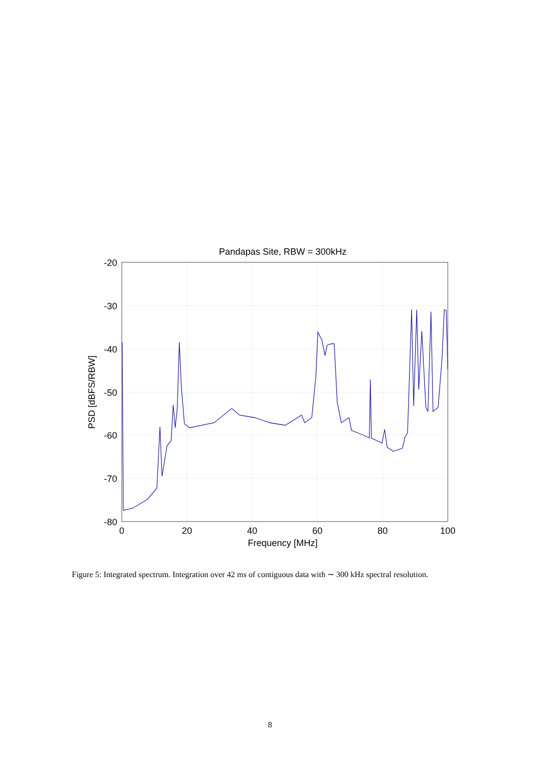Pandapas Site, RBW = 300kHz
-20
-30
-40
-50
-60
-70
-80
0
20
40
60
80
100
Frequency [MHz]
PSD [dBFS/RBW]
Figure 5: Integrated spectrum. Integration over 42 ms of contiguous data with ∼ 300 kHz spectral resolution.
8